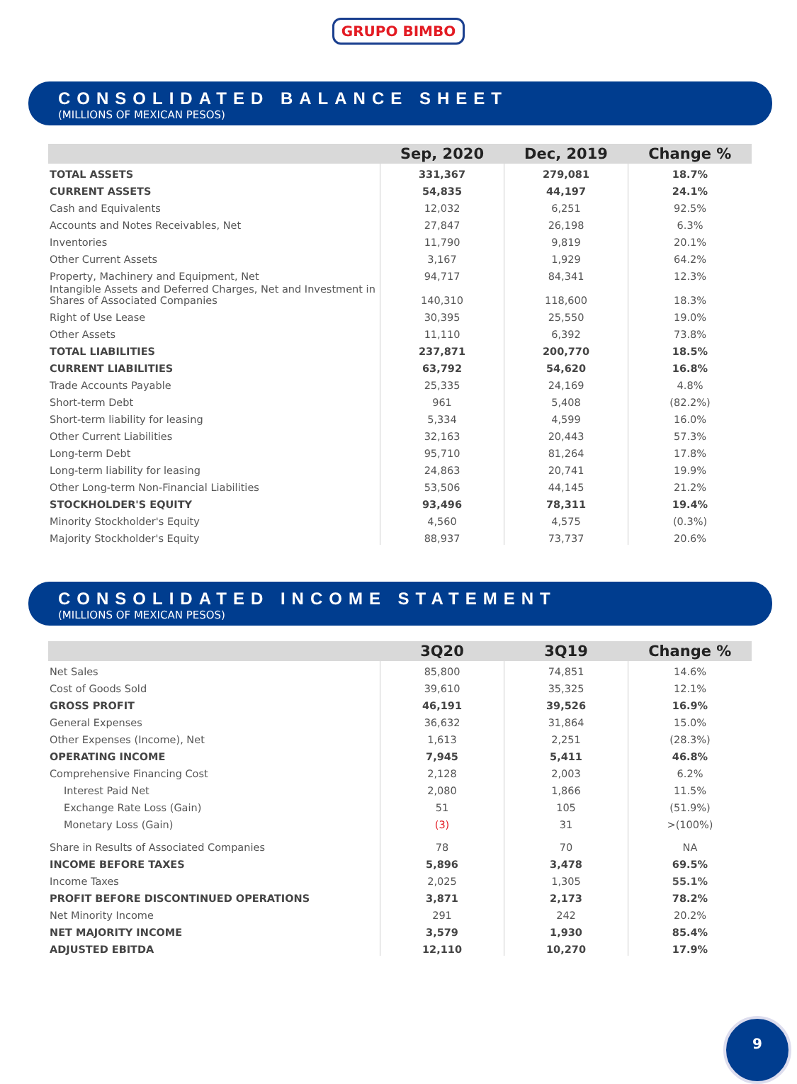GRUPO BIMBO
CONSOLIDATED BALANCE SHEET
(MILLIONS OF MEXICAN PESOS)
| | Sep, 2020 | Dec, 2019 | Change % |
| --- | --- | --- | --- |
| TOTAL ASSETS | 331,367 | 279,081 | 18.7% |
| CURRENT ASSETS | 54,835 | 44,197 | 24.1% |
| Cash and Equivalents | 12,032 | 6,251 | 92.5% |
| Accounts and Notes Receivables, Net | 27,847 | 26,198 | 6.3% |
| Inventories | 11,790 | 9,819 | 20.1% |
| Other Current Assets | 3,167 | 1,929 | 64.2% |
| Property, Machinery and Equipment, Net | 94,717 | 84,341 | 12.3% |
| Intangible Assets and Deferred Charges, Net and Investment in Shares of Associated Companies | 140,310 | 118,600 | 18.3% |
| Right of Use Lease | 30,395 | 25,550 | 19.0% |
| Other Assets | 11,110 | 6,392 | 73.8% |
| TOTAL LIABILITIES | 237,871 | 200,770 | 18.5% |
| CURRENT LIABILITIES | 63,792 | 54,620 | 16.8% |
| Trade Accounts Payable | 25,335 | 24,169 | 4.8% |
| Short-term Debt | 961 | 5,408 | (82.2%) |
| Short-term liability for leasing | 5,334 | 4,599 | 16.0% |
| Other Current Liabilities | 32,163 | 20,443 | 57.3% |
| Long-term Debt | 95,710 | 81,264 | 17.8% |
| Long-term liability for leasing | 24,863 | 20,741 | 19.9% |
| Other Long-term Non-Financial Liabilities | 53,506 | 44,145 | 21.2% |
| STOCKHOLDER'S EQUITY | 93,496 | 78,311 | 19.4% |
| Minority Stockholder's Equity | 4,560 | 4,575 | (0.3%) |
| Majority Stockholder's Equity | 88,937 | 73,737 | 20.6% |
CONSOLIDATED INCOME STATEMENT
(MILLIONS OF MEXICAN PESOS)
| | 3Q20 | 3Q19 | Change % |
| --- | --- | --- | --- |
| Net Sales | 85,800 | 74,851 | 14.6% |
| Cost of Goods Sold | 39,610 | 35,325 | 12.1% |
| GROSS PROFIT | 46,191 | 39,526 | 16.9% |
| General Expenses | 36,632 | 31,864 | 15.0% |
| Other Expenses (Income), Net | 1,613 | 2,251 | (28.3%) |
| OPERATING INCOME | 7,945 | 5,411 | 46.8% |
| Comprehensive Financing Cost | 2,128 | 2,003 | 6.2% |
| Interest Paid Net | 2,080 | 1,866 | 11.5% |
| Exchange Rate Loss (Gain) | 51 | 105 | (51.9%) |
| Monetary Loss (Gain) | (3) | 31 | >(100%) |
| Share in Results of Associated Companies | 78 | 70 | NA |
| INCOME BEFORE TAXES | 5,896 | 3,478 | 69.5% |
| Income Taxes | 2,025 | 1,305 | 55.1% |
| PROFIT BEFORE DISCONTINUED OPERATIONS | 3,871 | 2,173 | 78.2% |
| Net Minority Income | 291 | 242 | 20.2% |
| NET MAJORITY INCOME | 3,579 | 1,930 | 85.4% |
| ADJUSTED EBITDA | 12,110 | 10,270 | 17.9% |
9